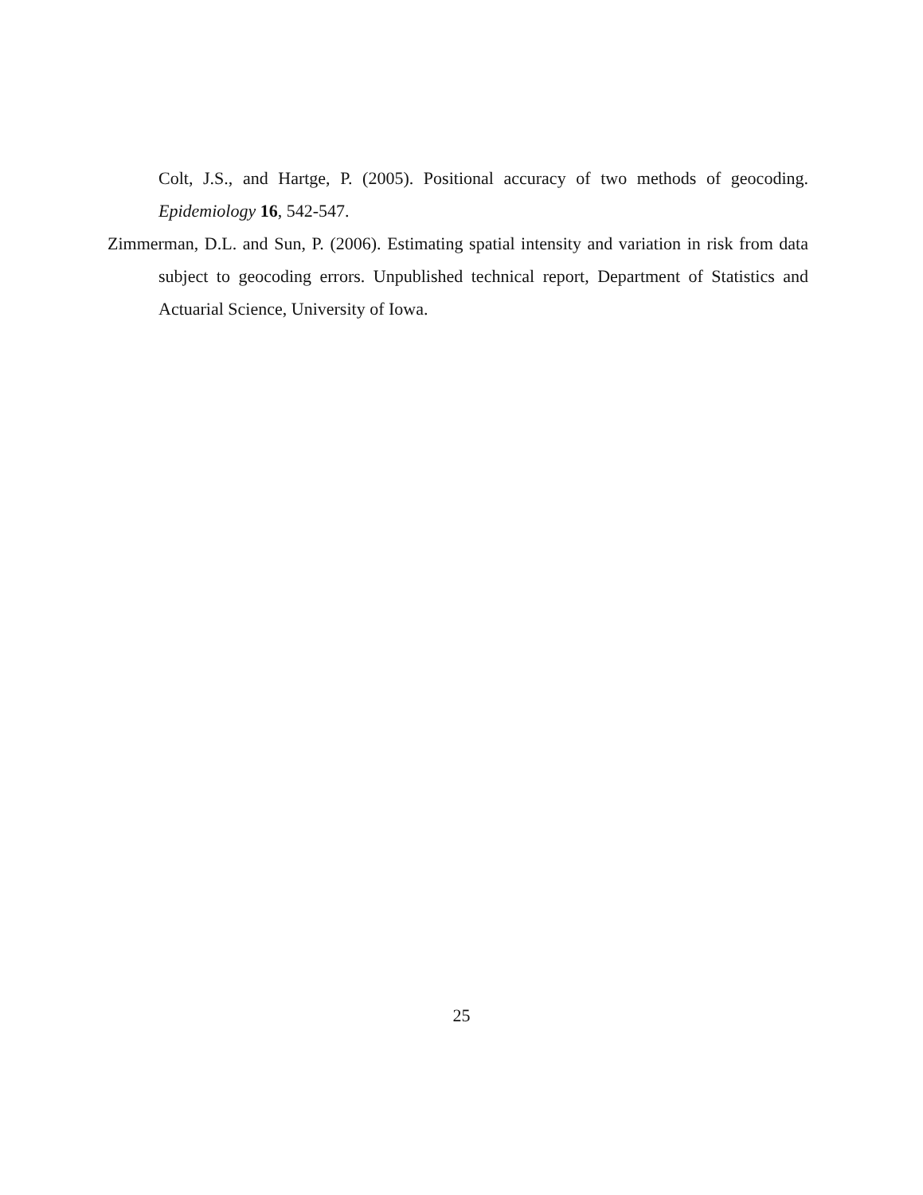Colt, J.S., and Hartge, P. (2005). Positional accuracy of two methods of geocoding. Epidemiology 16, 542-547.
Zimmerman, D.L. and Sun, P. (2006). Estimating spatial intensity and variation in risk from data subject to geocoding errors. Unpublished technical report, Department of Statistics and Actuarial Science, University of Iowa.
25